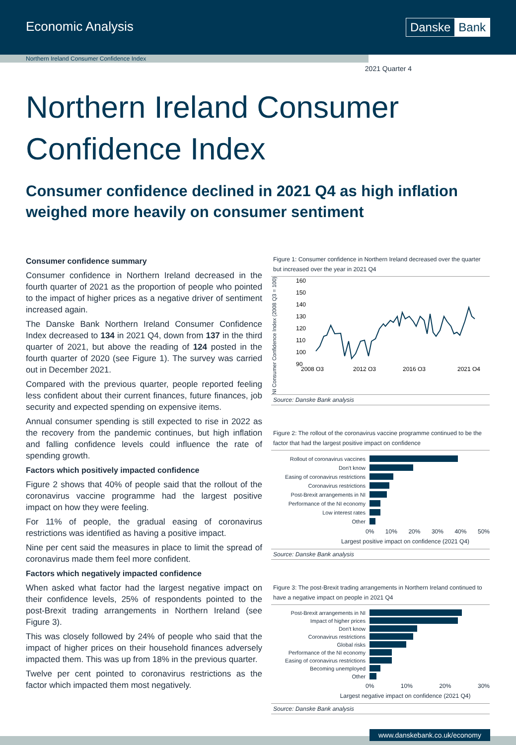Economic Analysis Danske Bank
Northern Ireland Consumer Confidence Index
2021 Quarter 4
Northern Ireland Consumer Confidence Index
Consumer confidence declined in 2021 Q4 as high inflation weighed more heavily on consumer sentiment
Consumer confidence summary
Consumer confidence in Northern Ireland decreased in the fourth quarter of 2021 as the proportion of people who pointed to the impact of higher prices as a negative driver of sentiment increased again.
The Danske Bank Northern Ireland Consumer Confidence Index decreased to 134 in 2021 Q4, down from 137 in the third quarter of 2021, but above the reading of 124 posted in the fourth quarter of 2020 (see Figure 1). The survey was carried out in December 2021.
Compared with the previous quarter, people reported feeling less confident about their current finances, future finances, job security and expected spending on expensive items.
Annual consumer spending is still expected to rise in 2022 as the recovery from the pandemic continues, but high inflation and falling confidence levels could influence the rate of spending growth.
Factors which positively impacted confidence
Figure 2 shows that 40% of people said that the rollout of the coronavirus vaccine programme had the largest positive impact on how they were feeling.
For 11% of people, the gradual easing of coronavirus restrictions was identified as having a positive impact.
Nine per cent said the measures in place to limit the spread of coronavirus made them feel more confident.
Factors which negatively impacted confidence
When asked what factor had the largest negative impact on their confidence levels, 25% of respondents pointed to the post-Brexit trading arrangements in Northern Ireland (see Figure 3).
This was closely followed by 24% of people who said that the impact of higher prices on their household finances adversely impacted them. This was up from 18% in the previous quarter.
Twelve per cent pointed to coronavirus restrictions as the factor which impacted them most negatively.
Figure 1: Consumer confidence in Northern Ireland decreased over the quarter but increased over the year in 2021 Q4
NI Consumer Confidence Index (2008 Q3 = 100)
160
150
140
130
120
110
100
90
2008 Q3
2012 Q3
2016 Q3
2021 Q4
Source: Danske Bank analysis
Figure 2: The rollout of the coronavirus vaccine programme continued to be the factor that had the largest positive impact on confidence
Rollout of coronavirus vaccines
Don't know
Easing of coronavirus restrictions
Coronavirus restrictions
Post-Brexit arrangements in NI
Performance of the NI economy
Low interest rates
Other
0% 10% 20% 30% 40% 50%
Largest positive impact on confidence (2021 Q4)
Source: Danske Bank analysis
Figure 3: The post-Brexit trading arrangements in Northern Ireland continued to have a negative impact on people in 2021 Q4
Post-Brexit arrangements in NI
Impact of higher prices
Don't know
Coronavirus restrictions
Global risks
Performance of the NI economy
Easing of coronavirus restrictions
Becoming unemployed
Other
0% 10% 20% 30%
Largest negative impact on confidence (2021 Q4)
Source: Danske Bank analysis
www.danskebank.co.uk/economy